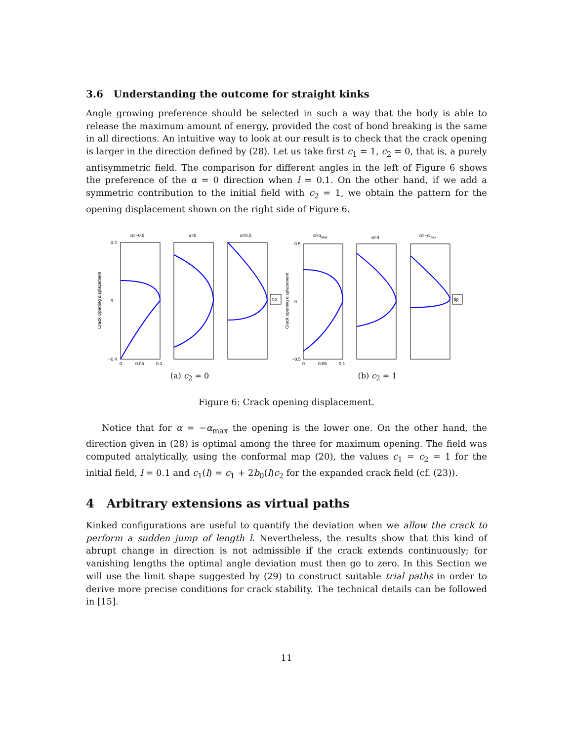3.6 Understanding the outcome for straight kinks
Angle growing preference should be selected in such a way that the body is able to release the maximum amount of energy, provided the cost of bond breaking is the same in all directions. An intuitive way to look at our result is to check that the crack opening is larger in the direction defined by (28). Let us take first c<sub>1</sub> = 1, c<sub>2</sub> = 0, that is, a purely antisymmetric field. The comparison for different angles in the left of Figure 6 shows the preference of the α = 0 direction when l = 0.1. On the other hand, if we add a symmetric contribution to the initial field with c<sub>2</sub> = 1, we obtain the pattern for the opening displacement shown on the right side of Figure 6.
Crack Opening displacement
α=−0.5
α=0
α=0.5
tip
0.4
0
−0.4
0
0.05
0.1
(a) c<sub>2</sub> = 0
Crack opening displacement
α=αmax
α=0
α=−αmax
tip
0.5
0
−0.5
0
0.05
0.1
(b) c<sub>2</sub> = 1
Figure 6: Crack opening displacement.
Notice that for α = −α<sub>max</sub> the opening is the lower one. On the other hand, the direction given in (28) is optimal among the three for maximum opening. The field was computed analytically, using the conformal map (20), the values c<sub>1</sub> = c<sub>2</sub> = 1 for the initial field, l = 0.1 and c<sub>1</sub>(l) = c<sub>1</sub> + 2b<sub>0</sub>(l)c<sub>2</sub> for the expanded crack field (cf. (23)).
4 Arbitrary extensions as virtual paths
Kinked configurations are useful to quantify the deviation when we allow the crack to perform a sudden jump of length l. Nevertheless, the results show that this kind of abrupt change in direction is not admissible if the crack extends continuously; for vanishing lengths the optimal angle deviation must then go to zero. In this Section we will use the limit shape suggested by (29) to construct suitable trial paths in order to derive more precise conditions for crack stability. The technical details can be followed in [15].
11